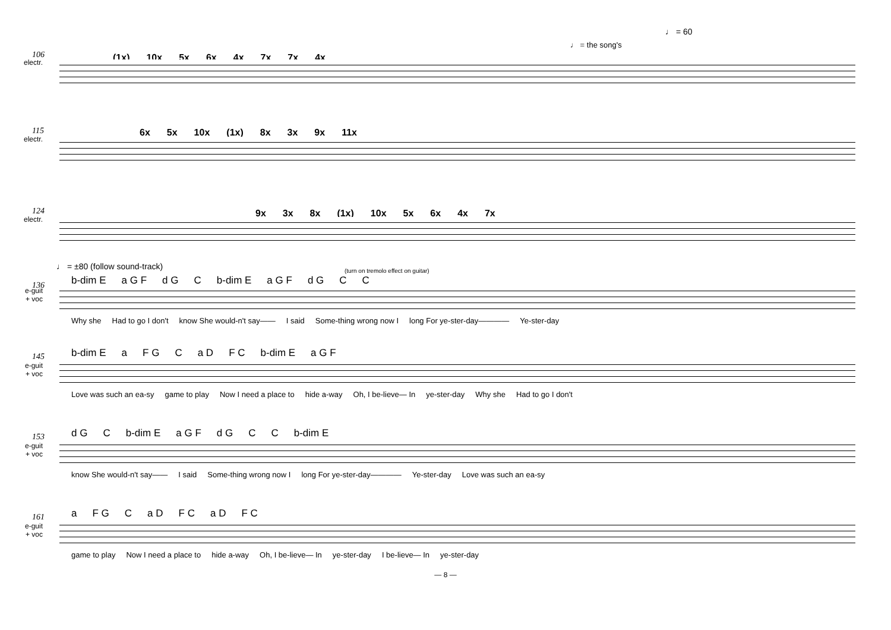♩ = 60
♩ = the song's
106
electr. (1x) 10x 5x 6x 4x 7x 7x 4x
115
electr.
6x 5x 10x (1x) 8x 3x 9x 11x
124
electr. 9x 3x 8x (1x) 10x 5x 6x 4x 7x
♩ = ±80 (follow sound-track)
(turn on tremolo effect on guitar)
136
e-guit
+ voc
b-dim E a G F d G C b-dim E a G F d G C C
Why she Had to go I don't know She would-n't say—— I said Some-thing wrong now I long For ye-ster-day———— Ye-ster-day
145
e-guit
+ voc
b-dim E a F G C a D F C b-dim E a G F
Love was such an ea-sy game to play Now I need a place to hide a-way Oh, I be-lieve— In ye-ster-day Why she Had to go I don't
153
e-guit
+ voc
d G C b-dim E a G F d G C C b-dim E
know She would-n't say—— I said Some-thing wrong now I long For ye-ster-day———— Ye-ster-day Love was such an ea-sy
161
e-guit
+ voc
a F G C a D F C a D F C
game to play Now I need a place to hide a-way Oh, I be-lieve— In ye-ster-day I be-lieve— In ye-ster-day
— 8 —